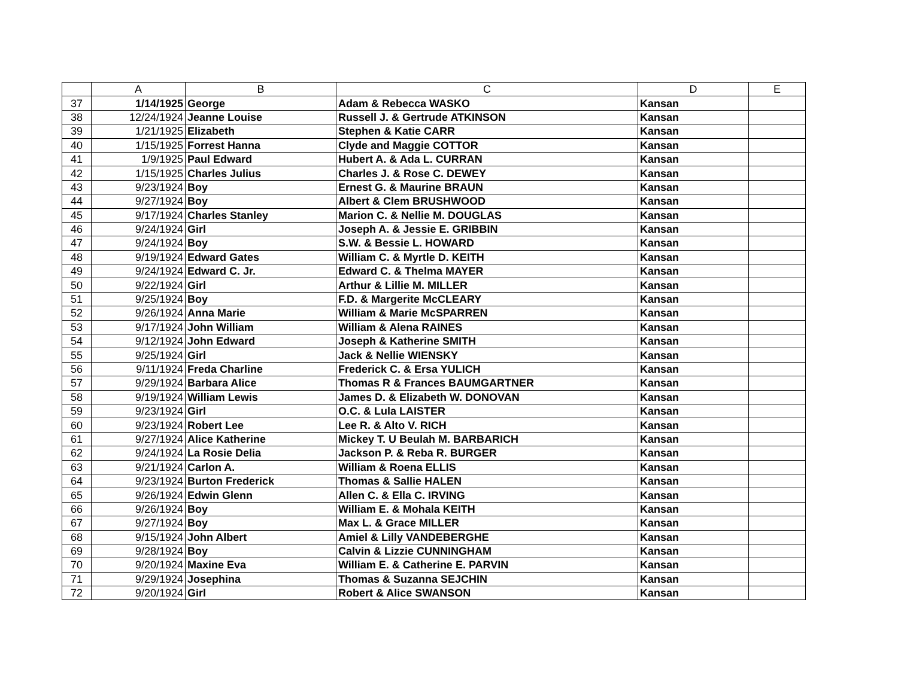| | A | B | C | D | E |
| --- | --- | --- | --- | --- | --- |
| 37 | 1/14/1925 | George | Adam & Rebecca WASKO | Kansan | |
| 38 | 12/24/1924 | Jeanne Louise | Russell J. & Gertrude ATKINSON | Kansan | |
| 39 | 1/21/1925 | Elizabeth | Stephen & Katie CARR | Kansan | |
| 40 | 1/15/1925 | Forrest Hanna | Clyde and Maggie COTTOR | Kansan | |
| 41 | 1/9/1925 | Paul Edward | Hubert A. & Ada L. CURRAN | Kansan | |
| 42 | 1/15/1925 | Charles Julius | Charles J. & Rose C. DEWEY | Kansan | |
| 43 | 9/23/1924 | Boy | Ernest G. & Maurine BRAUN | Kansan | |
| 44 | 9/27/1924 | Boy | Albert & Clem BRUSHWOOD | Kansan | |
| 45 | 9/17/1924 | Charles Stanley | Marion C. & Nellie M. DOUGLAS | Kansan | |
| 46 | 9/24/1924 | Girl | Joseph A. & Jessie E. GRIBBIN | Kansan | |
| 47 | 9/24/1924 | Boy | S.W. & Bessie L. HOWARD | Kansan | |
| 48 | 9/19/1924 | Edward Gates | William C. & Myrtle D. KEITH | Kansan | |
| 49 | 9/24/1924 | Edward C. Jr. | Edward C. & Thelma MAYER | Kansan | |
| 50 | 9/22/1924 | Girl | Arthur & Lillie M. MILLER | Kansan | |
| 51 | 9/25/1924 | Boy | F.D. & Margerite McCLEARY | Kansan | |
| 52 | 9/26/1924 | Anna Marie | William & Marie McSPARREN | Kansan | |
| 53 | 9/17/1924 | John William | William & Alena RAINES | Kansan | |
| 54 | 9/12/1924 | John Edward | Joseph & Katherine SMITH | Kansan | |
| 55 | 9/25/1924 | Girl | Jack & Nellie WIENSKY | Kansan | |
| 56 | 9/11/1924 | Freda Charline | Frederick C. & Ersa YULICH | Kansan | |
| 57 | 9/29/1924 | Barbara Alice | Thomas R & Frances BAUMGARTNER | Kansan | |
| 58 | 9/19/1924 | William Lewis | James D. & Elizabeth W. DONOVAN | Kansan | |
| 59 | 9/23/1924 | Girl | O.C. & Lula LAISTER | Kansan | |
| 60 | 9/23/1924 | Robert Lee | Lee R. & Alto V. RICH | Kansan | |
| 61 | 9/27/1924 | Alice Katherine | Mickey T. U Beulah M. BARBARICH | Kansan | |
| 62 | 9/24/1924 | La Rosie Delia | Jackson P. & Reba R. BURGER | Kansan | |
| 63 | 9/21/1924 | Carlon A. | William & Roena ELLIS | Kansan | |
| 64 | 9/23/1924 | Burton Frederick | Thomas & Sallie HALEN | Kansan | |
| 65 | 9/26/1924 | Edwin Glenn | Allen C. & Ella C. IRVING | Kansan | |
| 66 | 9/26/1924 | Boy | William E. & Mohala KEITH | Kansan | |
| 67 | 9/27/1924 | Boy | Max L. & Grace MILLER | Kansan | |
| 68 | 9/15/1924 | John Albert | Amiel & Lilly VANDEBERGHE | Kansan | |
| 69 | 9/28/1924 | Boy | Calvin & Lizzie CUNNINGHAM | Kansan | |
| 70 | 9/20/1924 | Maxine Eva | William E. & Catherine E. PARVIN | Kansan | |
| 71 | 9/29/1924 | Josephina | Thomas & Suzanna SEJCHIN | Kansan | |
| 72 | 9/20/1924 | Girl | Robert & Alice SWANSON | Kansan | |